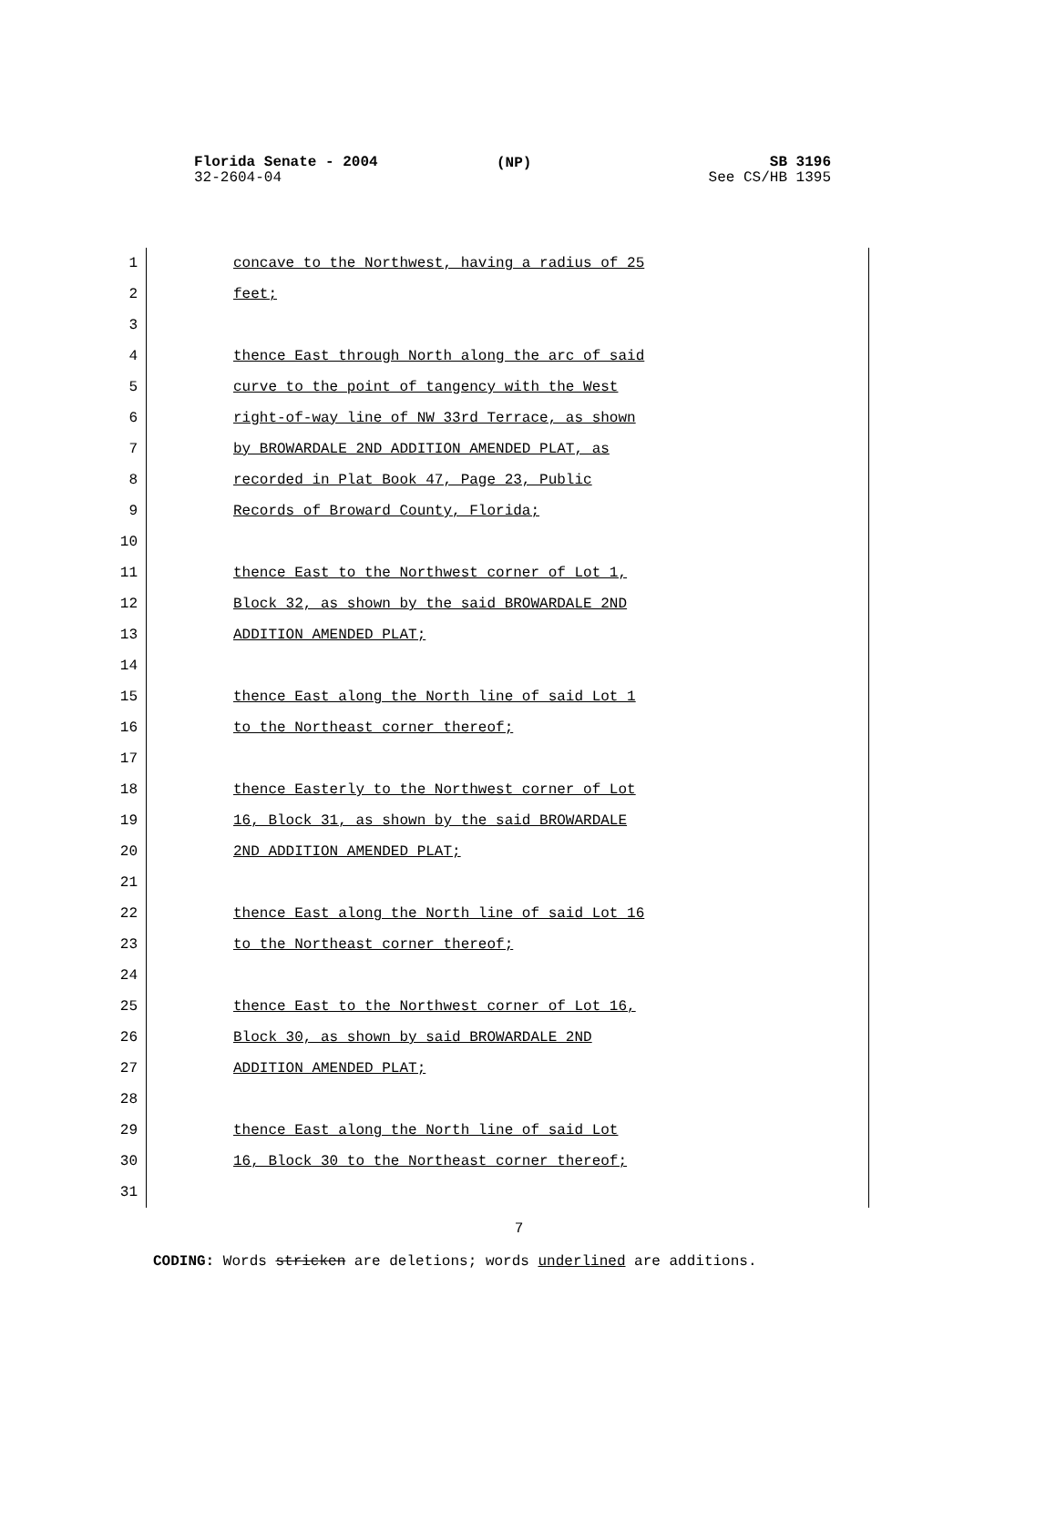Florida Senate - 2004
32-2604-04
(NP)
SB 3196
See CS/HB 1395
1 concave to the Northwest, having a radius of 25
2 feet;
3
4 thence East through North along the arc of said
5 curve to the point of tangency with the West
6 right-of-way line of NW 33rd Terrace, as shown
7 by BROWARDALE 2ND ADDITION AMENDED PLAT, as
8 recorded in Plat Book 47, Page 23, Public
9 Records of Broward County, Florida;
10
11 thence East to the Northwest corner of Lot 1,
12 Block 32, as shown by the said BROWARDALE 2ND
13 ADDITION AMENDED PLAT;
14
15 thence East along the North line of said Lot 1
16 to the Northeast corner thereof;
17
18 thence Easterly to the Northwest corner of Lot
19 16, Block 31, as shown by the said BROWARDALE
20 2ND ADDITION AMENDED PLAT;
21
22 thence East along the North line of said Lot 16
23 to the Northeast corner thereof;
24
25 thence East to the Northwest corner of Lot 16,
26 Block 30, as shown by said BROWARDALE 2ND
27 ADDITION AMENDED PLAT;
28
29 thence East along the North line of said Lot
30 16, Block 30 to the Northeast corner thereof;
31
7
CODING: Words stricken are deletions; words underlined are additions.